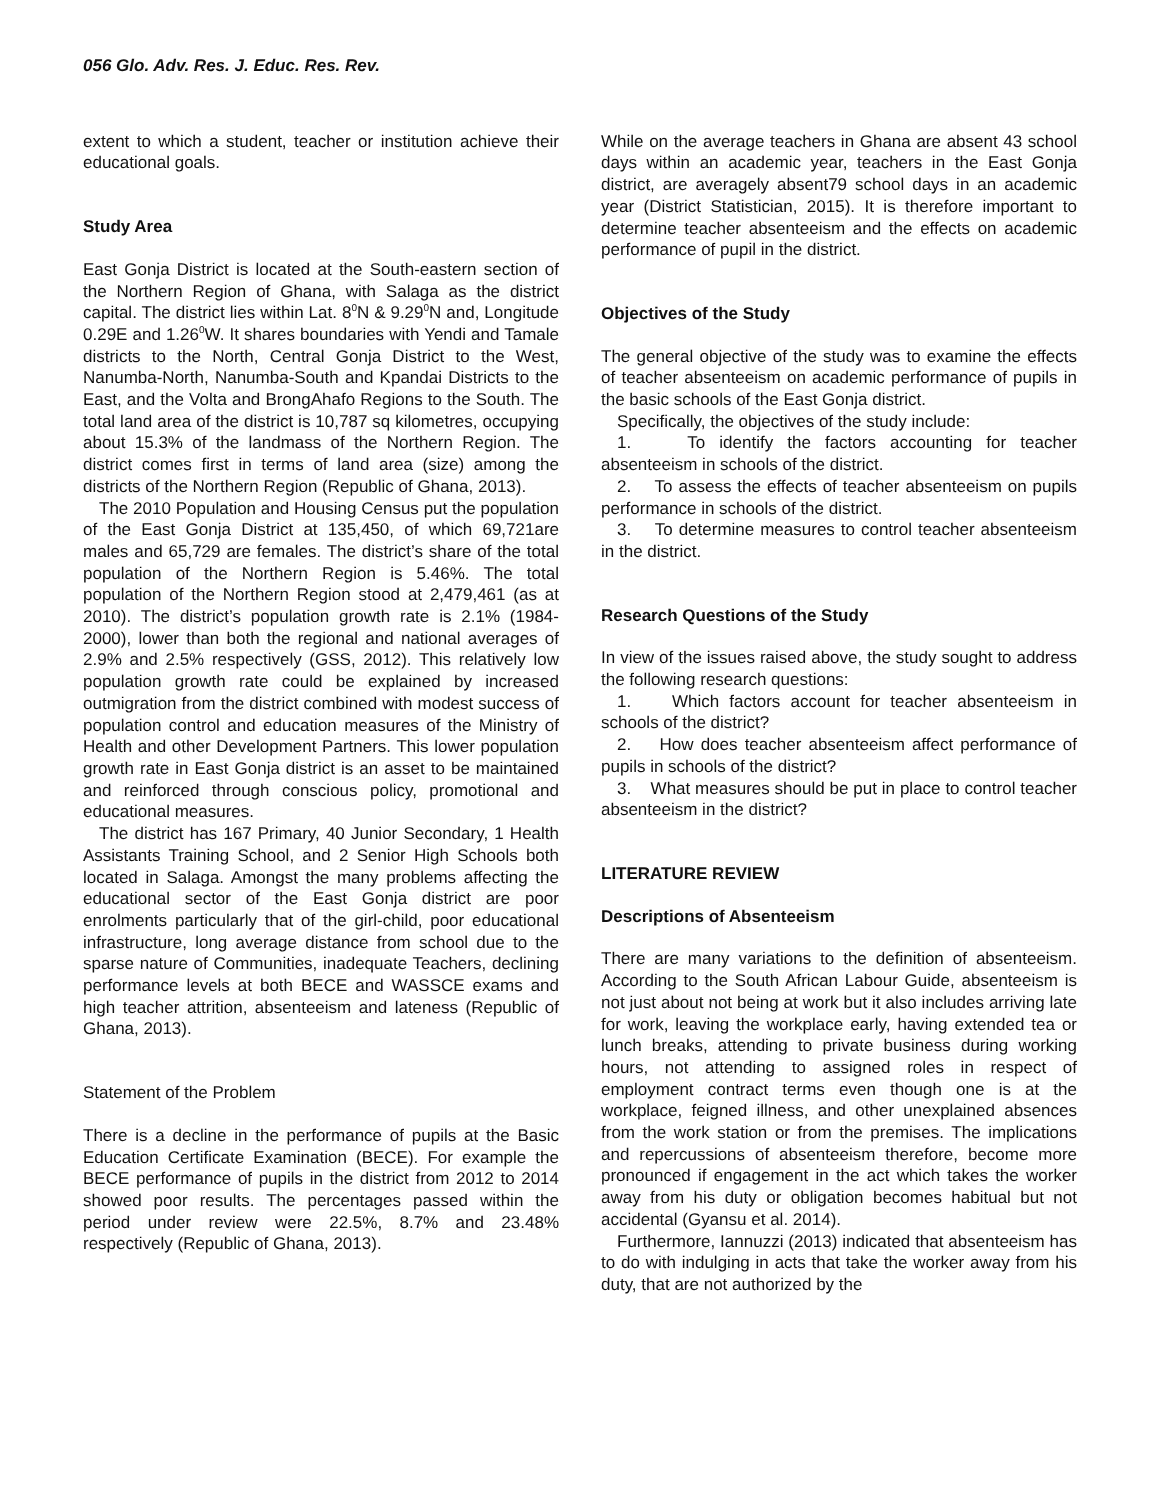056 Glo. Adv. Res. J. Educ. Res. Rev.
extent to which a student, teacher or institution achieve their educational goals.
Study Area
East Gonja District is located at the South-eastern section of the Northern Region of Ghana, with Salaga as the district capital. The district lies within Lat. 8<sup>0</sup>N & 9.29<sup>0</sup>N and, Longitude 0.29E and 1.26<sup>0</sup>W. It shares boundaries with Yendi and Tamale districts to the North, Central Gonja District to the West, Nanumba-North, Nanumba-South and Kpandai Districts to the East, and the Volta and BrongAhafo Regions to the South. The total land area of the district is 10,787 sq kilometres, occupying about 15.3% of the landmass of the Northern Region. The district comes first in terms of land area (size) among the districts of the Northern Region (Republic of Ghana, 2013).
The 2010 Population and Housing Census put the population of the East Gonja District at 135,450, of which 69,721are males and 65,729 are females. The district’s share of the total population of the Northern Region is 5.46%. The total population of the Northern Region stood at 2,479,461 (as at 2010). The district’s population growth rate is 2.1% (1984-2000), lower than both the regional and national averages of 2.9% and 2.5% respectively (GSS, 2012). This relatively low population growth rate could be explained by increased outmigration from the district combined with modest success of population control and education measures of the Ministry of Health and other Development Partners. This lower population growth rate in East Gonja district is an asset to be maintained and reinforced through conscious policy, promotional and educational measures.
The district has 167 Primary, 40 Junior Secondary, 1 Health Assistants Training School, and 2 Senior High Schools both located in Salaga. Amongst the many problems affecting the educational sector of the East Gonja district are poor enrolments particularly that of the girl-child, poor educational infrastructure, long average distance from school due to the sparse nature of Communities, inadequate Teachers, declining performance levels at both BECE and WASSCE exams and high teacher attrition, absenteeism and lateness (Republic of Ghana, 2013).
Statement of the Problem
There is a decline in the performance of pupils at the Basic Education Certificate Examination (BECE). For example the BECE performance of pupils in the district from 2012 to 2014 showed poor results. The percentages passed within the period under review were 22.5%, 8.7% and 23.48% respectively (Republic of Ghana, 2013).
While on the average teachers in Ghana are absent 43 school days within an academic year, teachers in the East Gonja district, are averagely absent79 school days in an academic year (District Statistician, 2015). It is therefore important to determine teacher absenteeism and the effects on academic performance of pupil in the district.
Objectives of the Study
The general objective of the study was to examine the effects of teacher absenteeism on academic performance of pupils in the basic schools of the East Gonja district.
Specifically, the objectives of the study include:
1. To identify the factors accounting for teacher absenteeism in schools of the district.
2. To assess the effects of teacher absenteeism on pupils performance in schools of the district.
3. To determine measures to control teacher absenteeism in the district.
Research Questions of the Study
In view of the issues raised above, the study sought to address the following research questions:
1. Which factors account for teacher absenteeism in schools of the district?
2. How does teacher absenteeism affect performance of pupils in schools of the district?
3. What measures should be put in place to control teacher absenteeism in the district?
LITERATURE REVIEW
Descriptions of Absenteeism
There are many variations to the definition of absenteeism. According to the South African Labour Guide, absenteeism is not just about not being at work but it also includes arriving late for work, leaving the workplace early, having extended tea or lunch breaks, attending to private business during working hours, not attending to assigned roles in respect of employment contract terms even though one is at the workplace, feigned illness, and other unexplained absences from the work station or from the premises. The implications and repercussions of absenteeism therefore, become more pronounced if engagement in the act which takes the worker away from his duty or obligation becomes habitual but not accidental (Gyansu et al. 2014).
Furthermore, Iannuzzi (2013) indicated that absenteeism has to do with indulging in acts that take the worker away from his duty, that are not authorized by the